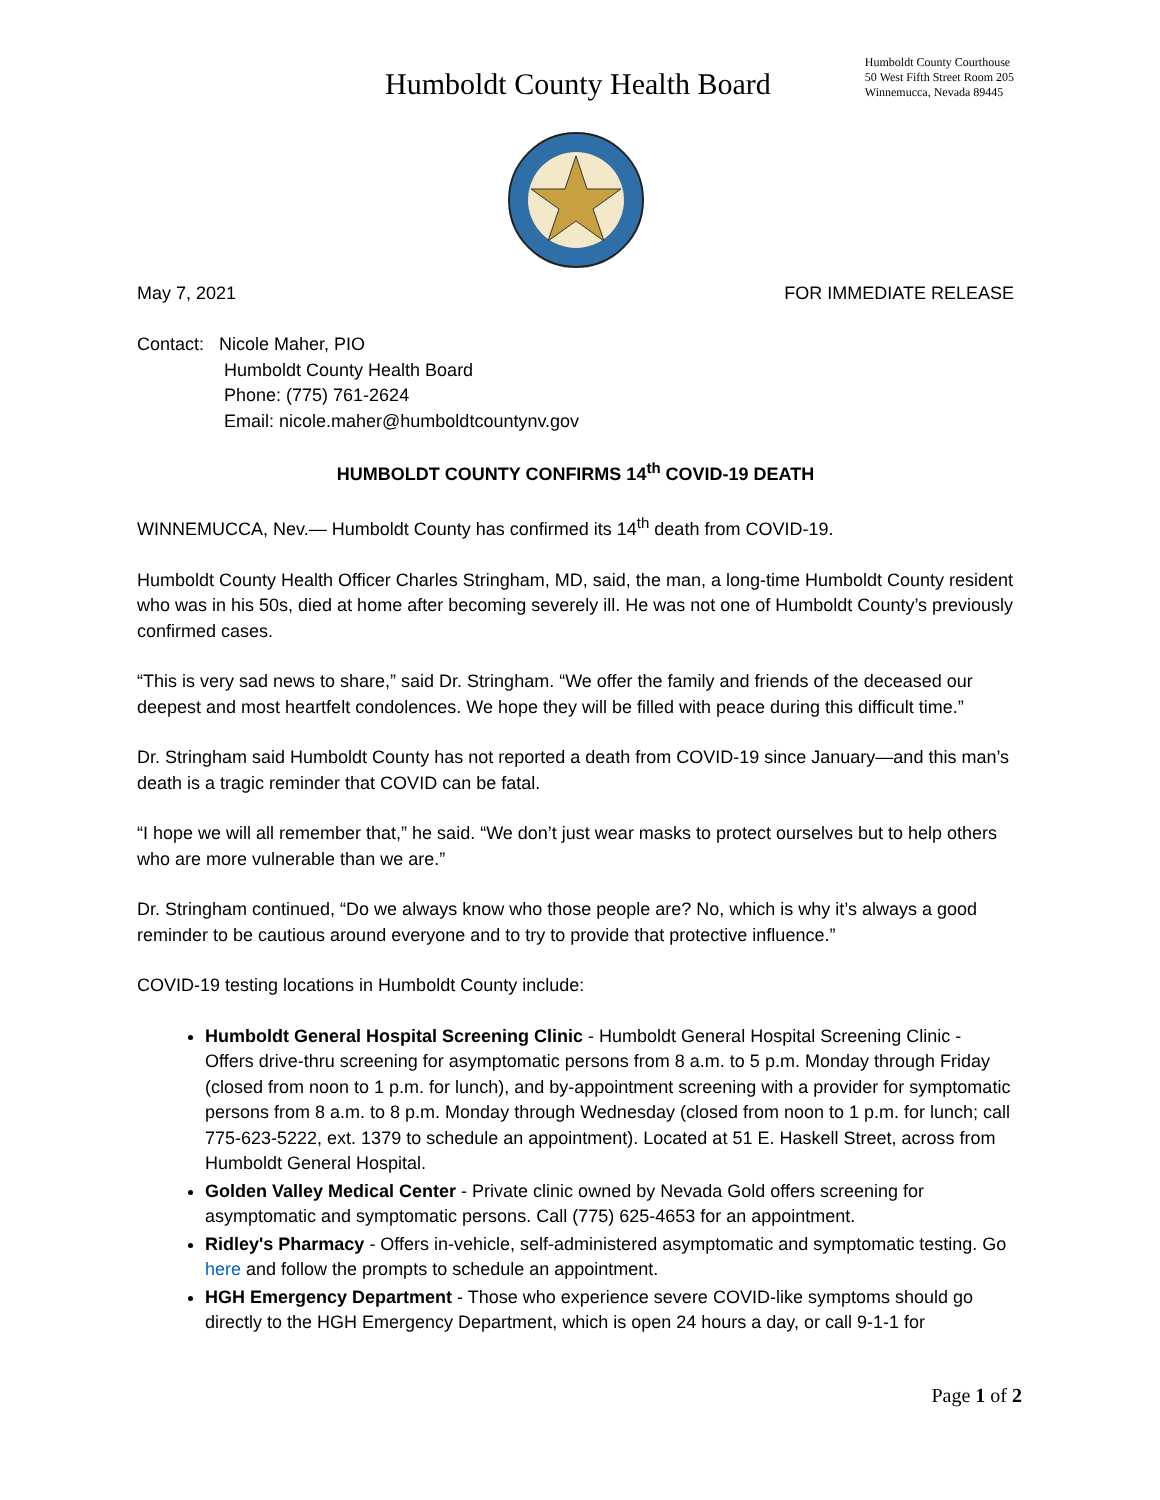Humboldt County Health Board
Humboldt County Courthouse
50 West Fifth Street Room 205
Winnemucca, Nevada 89445
May 7, 2021 FOR IMMEDIATE RELEASE
Contact: Nicole Maher, PIO
Humboldt County Health Board
Phone: (775) 761-2624
Email: nicole.maher@humboldtcountynv.gov
HUMBOLDT COUNTY CONFIRMS 14<sup>th</sup> COVID-19 DEATH
WINNEMUCCA, Nev.— Humboldt County has confirmed its 14<sup>th</sup> death from COVID-19.
Humboldt County Health Officer Charles Stringham, MD, said, the man, a long-time Humboldt County resident who was in his 50s, died at home after becoming severely ill. He was not one of Humboldt County’s previously confirmed cases.
“This is very sad news to share,” said Dr. Stringham. “We offer the family and friends of the deceased our deepest and most heartfelt condolences. We hope they will be filled with peace during this difficult time.”
Dr. Stringham said Humboldt County has not reported a death from COVID-19 since January—and this man’s death is a tragic reminder that COVID can be fatal.
“I hope we will all remember that,” he said. “We don’t just wear masks to protect ourselves but to help others who are more vulnerable than we are.”
Dr. Stringham continued, “Do we always know who those people are? No, which is why it’s always a good reminder to be cautious around everyone and to try to provide that protective influence.”
COVID-19 testing locations in Humboldt County include:
Humboldt General Hospital Screening Clinic - Humboldt General Hospital Screening Clinic - Offers drive-thru screening for asymptomatic persons from 8 a.m. to 5 p.m. Monday through Friday (closed from noon to 1 p.m. for lunch), and by-appointment screening with a provider for symptomatic persons from 8 a.m. to 8 p.m. Monday through Wednesday (closed from noon to 1 p.m. for lunch; call 775-623-5222, ext. 1379 to schedule an appointment). Located at 51 E. Haskell Street, across from Humboldt General Hospital.
Golden Valley Medical Center - Private clinic owned by Nevada Gold offers screening for asymptomatic and symptomatic persons. Call (775) 625-4653 for an appointment.
Ridley's Pharmacy - Offers in-vehicle, self-administered asymptomatic and symptomatic testing. Go here and follow the prompts to schedule an appointment.
HGH Emergency Department - Those who experience severe COVID-like symptoms should go directly to the HGH Emergency Department, which is open 24 hours a day, or call 9-1-1 for
Page 1 of 2